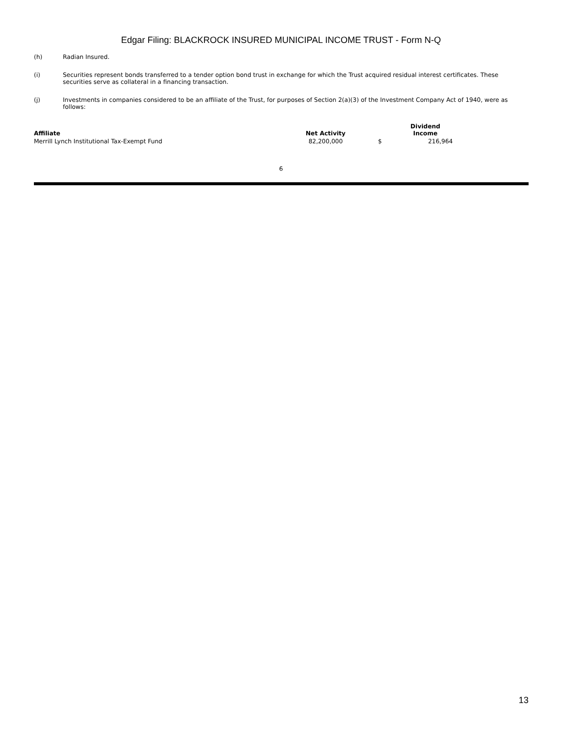Edgar Filing: BLACKROCK INSURED MUNICIPAL INCOME TRUST - Form N-Q
(h) Radian Insured.
(i) Securities represent bonds transferred to a tender option bond trust in exchange for which the Trust acquired residual interest certificates. These securities serve as collateral in a financing transaction.
(j) Investments in companies considered to be an affiliate of the Trust, for purposes of Section 2(a)(3) of the Investment Company Act of 1940, were as follows:
| Affiliate | Net Activity | | Dividend Income |
| --- | --- | --- | --- |
| Merrill Lynch Institutional Tax-Exempt Fund | 82,200,000 | $ | 216,964 |
6
13